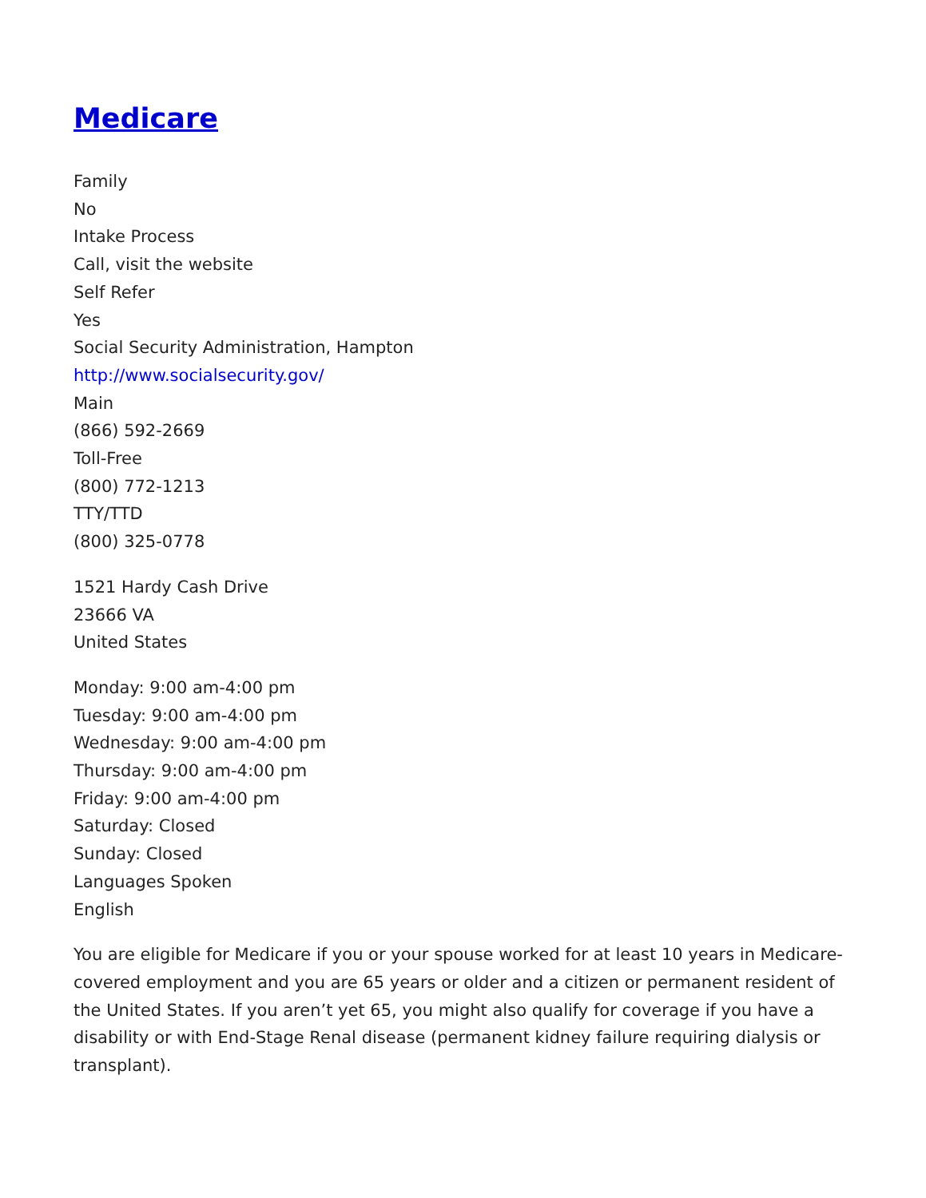Medicare
Family
No
Intake Process
Call, visit the website
Self Refer
Yes
Social Security Administration, Hampton
http://www.socialsecurity.gov/
Main
(866) 592-2669
Toll-Free
(800) 772-1213
TTY/TTD
(800) 325-0778
1521 Hardy Cash Drive
23666 VA
United States
Monday: 9:00 am-4:00 pm
Tuesday: 9:00 am-4:00 pm
Wednesday: 9:00 am-4:00 pm
Thursday: 9:00 am-4:00 pm
Friday: 9:00 am-4:00 pm
Saturday: Closed
Sunday: Closed
Languages Spoken
English
You are eligible for Medicare if you or your spouse worked for at least 10 years in Medicare-covered employment and you are 65 years or older and a citizen or permanent resident of the United States. If you aren’t yet 65, you might also qualify for coverage if you have a disability or with End-Stage Renal disease (permanent kidney failure requiring dialysis or transplant).